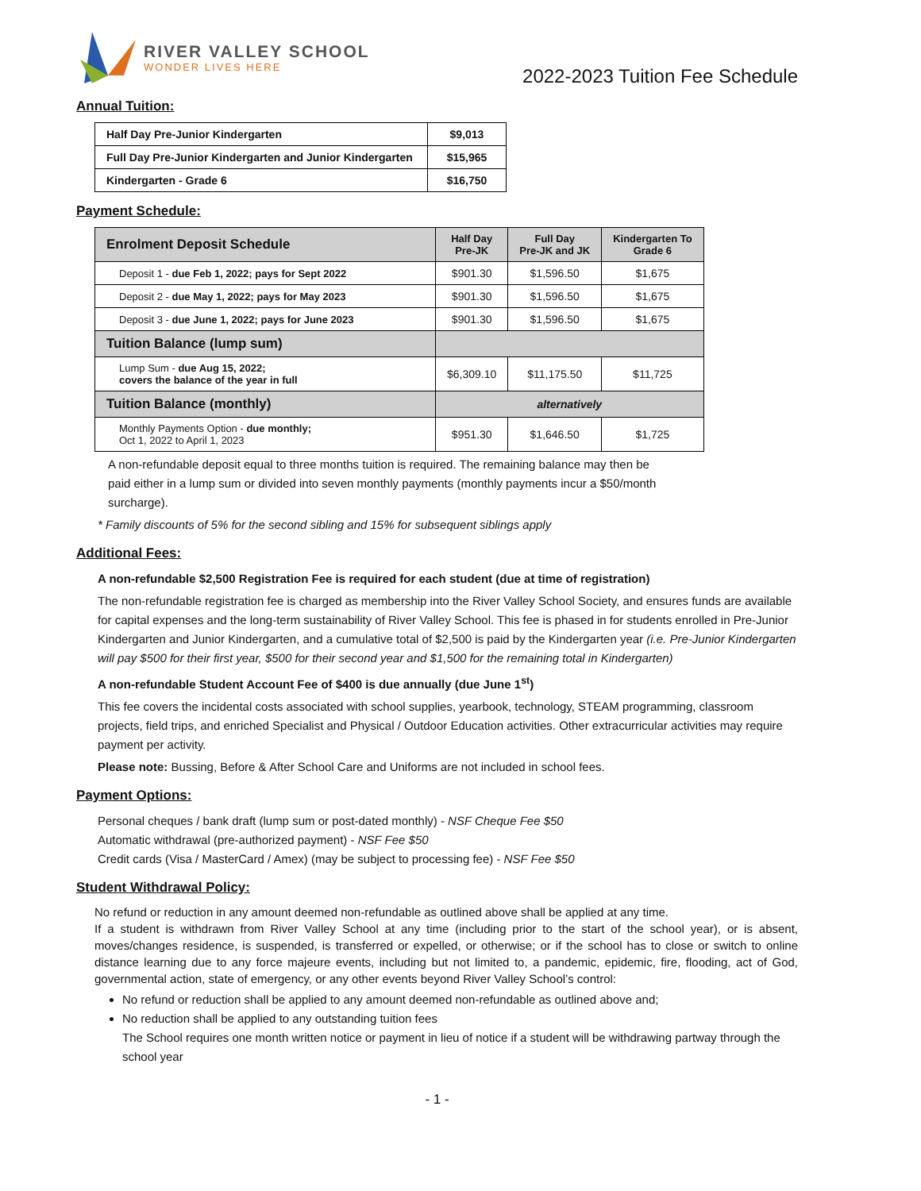RIVER VALLEY SCHOOL
WONDER LIVES HERE
2022-2023 Tuition Fee Schedule
Annual Tuition:
| Half Day Pre-Junior Kindergarten | $9,013 |
| Full Day Pre-Junior Kindergarten and Junior Kindergarten | $15,965 |
| Kindergarten - Grade 6 | $16,750 |
Payment Schedule:
| Enrolment Deposit Schedule | Half Day Pre-JK | Full Day Pre-JK and JK | Kindergarten To Grade 6 |
| --- | --- | --- | --- |
| Deposit 1 - due Feb 1, 2022; pays for Sept 2022 | $901.30 | $1,596.50 | $1,675 |
| Deposit 2 - due May 1, 2022; pays for May 2023 | $901.30 | $1,596.50 | $1,675 |
| Deposit 3 - due June 1, 2022; pays for June 2023 | $901.30 | $1,596.50 | $1,675 |
| Tuition Balance (lump sum) | | | |
| Lump Sum - due Aug 15, 2022; covers the balance of the year in full | $6,309.10 | $11,175.50 | $11,725 |
| Tuition Balance (monthly) | alternatively | | |
| Monthly Payments Option - due monthly; Oct 1, 2022 to April 1, 2023 | $951.30 | $1,646.50 | $1,725 |
A non-refundable deposit equal to three months tuition is required. The remaining balance may then be paid either in a lump sum or divided into seven monthly payments (monthly payments incur a $50/month surcharge).
* Family discounts of 5% for the second sibling and 15% for subsequent siblings apply
Additional Fees:
A non-refundable $2,500 Registration Fee is required for each student (due at time of registration)
The non-refundable registration fee is charged as membership into the River Valley School Society, and ensures funds are available for capital expenses and the long-term sustainability of River Valley School. This fee is phased in for students enrolled in Pre-Junior Kindergarten and Junior Kindergarten, and a cumulative total of $2,500 is paid by the Kindergarten year (i.e. Pre-Junior Kindergarten will pay $500 for their first year, $500 for their second year and $1,500 for the remaining total in Kindergarten)
A non-refundable Student Account Fee of $400 is due annually (due June 1<sup>st</sup>)
This fee covers the incidental costs associated with school supplies, yearbook, technology, STEAM programming, classroom projects, field trips, and enriched Specialist and Physical / Outdoor Education activities. Other extracurricular activities may require payment per activity.
Please note: Bussing, Before & After School Care and Uniforms are not included in school fees.
Payment Options:
Personal cheques / bank draft (lump sum or post-dated monthly) - NSF Cheque Fee $50
Automatic withdrawal (pre-authorized payment) - NSF Fee $50
Credit cards (Visa / MasterCard / Amex) (may be subject to processing fee) - NSF Fee $50
Student Withdrawal Policy:
No refund or reduction in any amount deemed non-refundable as outlined above shall be applied at any time.
If a student is withdrawn from River Valley School at any time (including prior to the start of the school year), or is absent, moves/changes residence, is suspended, is transferred or expelled, or otherwise; or if the school has to close or switch to online distance learning due to any force majeure events, including but not limited to, a pandemic, epidemic, fire, flooding, act of God, governmental action, state of emergency, or any other events beyond River Valley School’s control:
No refund or reduction shall be applied to any amount deemed non-refundable as outlined above and;
No reduction shall be applied to any outstanding tuition fees
The School requires one month written notice or payment in lieu of notice if a student will be withdrawing partway through the school year
- 1 -